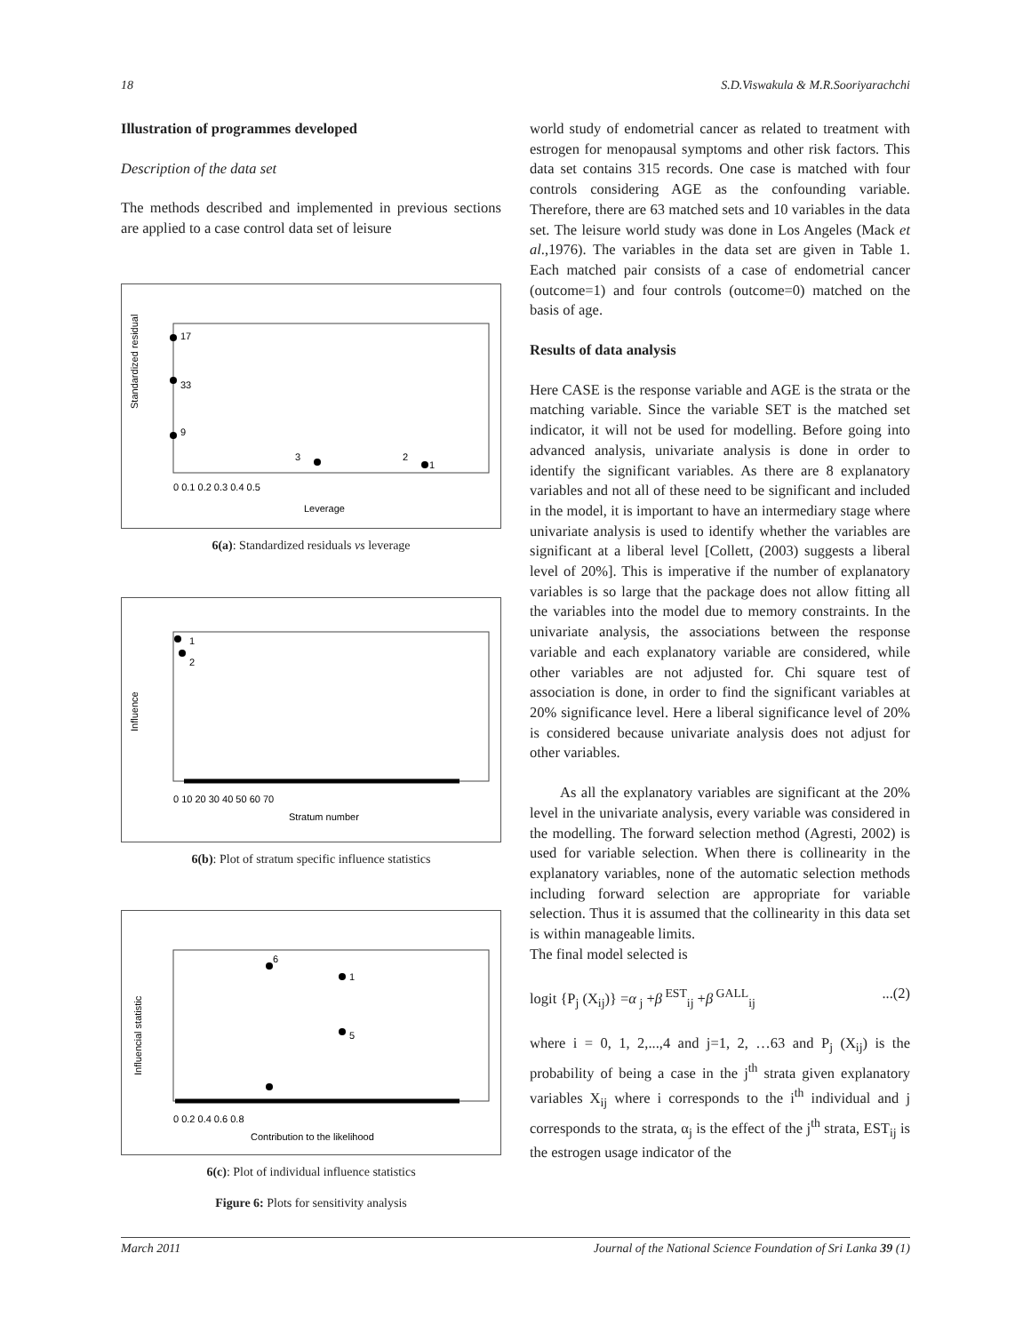18 S.D.Viswakula & M.R.Sooriyarachchi
Illustration of programmes developed
Description of the data set
The methods described and implemented in previous sections are applied to a case control data set of leisure
Standardized residual
Leverage
17
33
9
3
1
2
0 0.1 0.2 0.3 0.4 0.5
6(a): Standardized residuals vs leverage
Influence
Stratum number
1
2
0 10 20 30 40 50 60 70
6(b): Plot of stratum specific influence statistics
Influencial statistic
Contribution to the likelihood
6
1
5
0 0.2 0.4 0.6 0.8
6(c): Plot of individual influence statistics
Figure 6: Plots for sensitivity analysis
world study of endometrial cancer as related to treatment with estrogen for menopausal symptoms and other risk factors. This data set contains 315 records. One case is matched with four controls considering AGE as the confounding variable. Therefore, there are 63 matched sets and 10 variables in the data set. The leisure world study was done in Los Angeles (Mack et al.,1976). The variables in the data set are given in Table 1. Each matched pair consists of a case of endometrial cancer (outcome=1) and four controls (outcome=0) matched on the basis of age.
Results of data analysis
Here CASE is the response variable and AGE is the strata or the matching variable. Since the variable SET is the matched set indicator, it will not be used for modelling. Before going into advanced analysis, univariate analysis is done in order to identify the significant variables. As there are 8 explanatory variables and not all of these need to be significant and included in the model, it is important to have an intermediary stage where univariate analysis is used to identify whether the variables are significant at a liberal level [Collett, (2003) suggests a liberal level of 20%]. This is imperative if the number of explanatory variables is so large that the package does not allow fitting all the variables into the model due to memory constraints. In the univariate analysis, the associations between the response variable and each explanatory variable are considered, while other variables are not adjusted for. Chi square test of association is done, in order to find the significant variables at 20% significance level. Here a liberal significance level of 20% is considered because univariate analysis does not adjust for other variables.
As all the explanatory variables are significant at the 20% level in the univariate analysis, every variable was considered in the modelling. The forward selection method (Agresti, 2002) is used for variable selection. When there is collinearity in the explanatory variables, none of the automatic selection methods including forward selection are appropriate for variable selection. Thus it is assumed that the collinearity in this data set is within manageable limits.
The final model selected is
logit {P<sub>j</sub> (X<sub>ij</sub>)} =α<sub>j</sub> +β<sup>EST</sup><sub>ij</sub> +β<sup>GALL</sup><sub>ij</sub>...(2)
where i = 0, 1, 2,...,4 and j=1, 2, …63 and P<sub>j</sub> (X<sub>ij</sub>) is the probability of being a case in the j<sup>th</sup> strata given explanatory variables X<sub>ij</sub> where i corresponds to the i<sup>th</sup> individual and j corresponds to the strata, α<sub>j</sub> is the effect of the j<sup>th</sup> strata, EST<sub>ij</sub> is the estrogen usage indicator of the
March 2011 Journal of the National Science Foundation of Sri Lanka 39 (1)